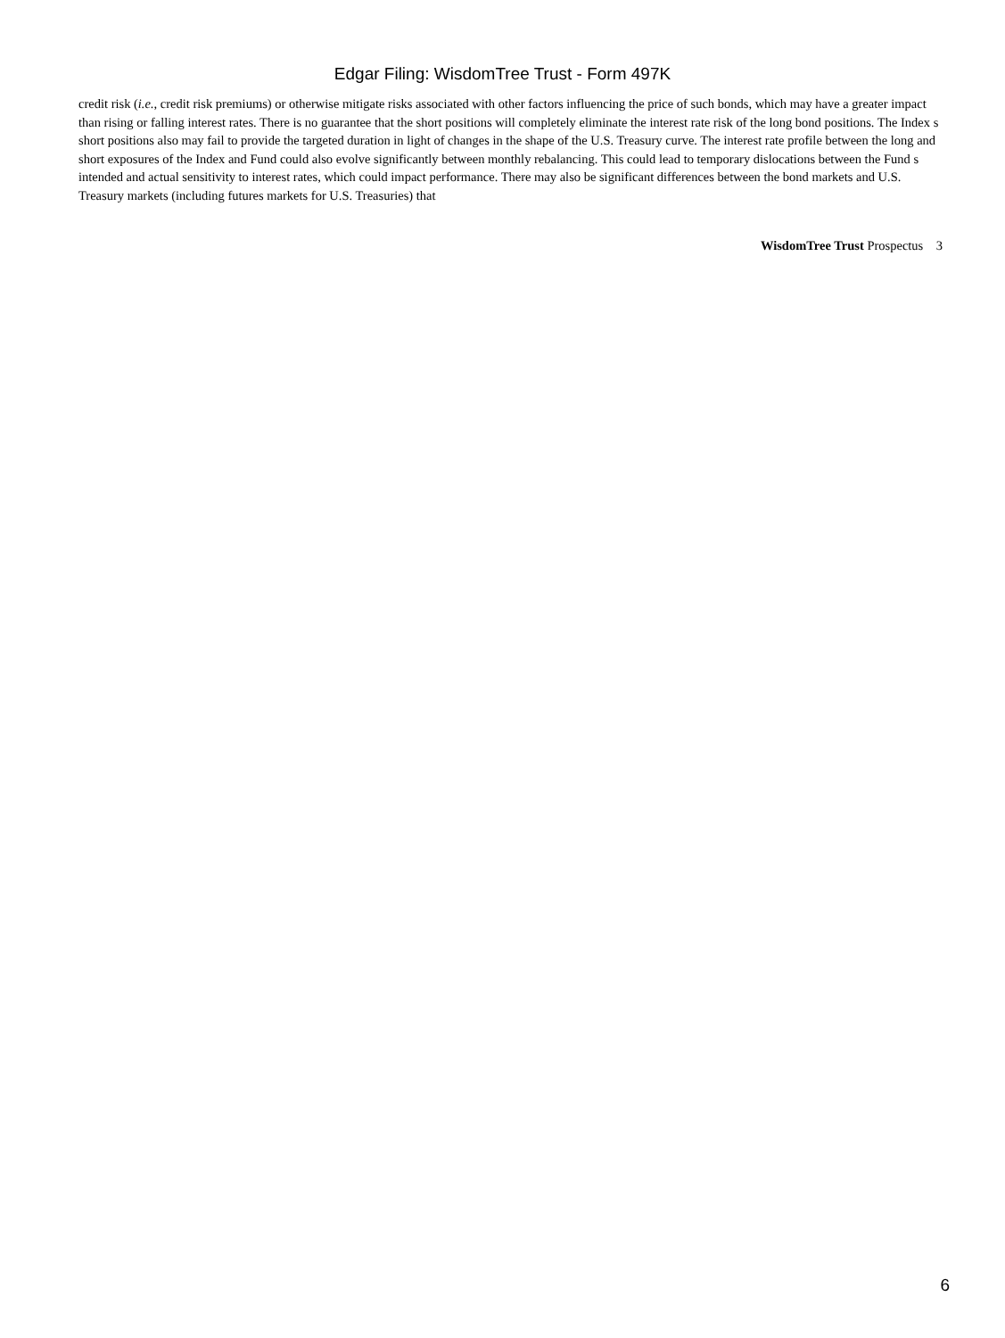Edgar Filing: WisdomTree Trust - Form 497K
credit risk (i.e., credit risk premiums) or otherwise mitigate risks associated with other factors influencing the price of such bonds, which may have a greater impact than rising or falling interest rates. There is no guarantee that the short positions will completely eliminate the interest rate risk of the long bond positions. The Index s short positions also may fail to provide the targeted duration in light of changes in the shape of the U.S. Treasury curve. The interest rate profile between the long and short exposures of the Index and Fund could also evolve significantly between monthly rebalancing. This could lead to temporary dislocations between the Fund s intended and actual sensitivity to interest rates, which could impact performance. There may also be significant differences between the bond markets and U.S. Treasury markets (including futures markets for U.S. Treasuries) that
WisdomTree Trust Prospectus 3
6